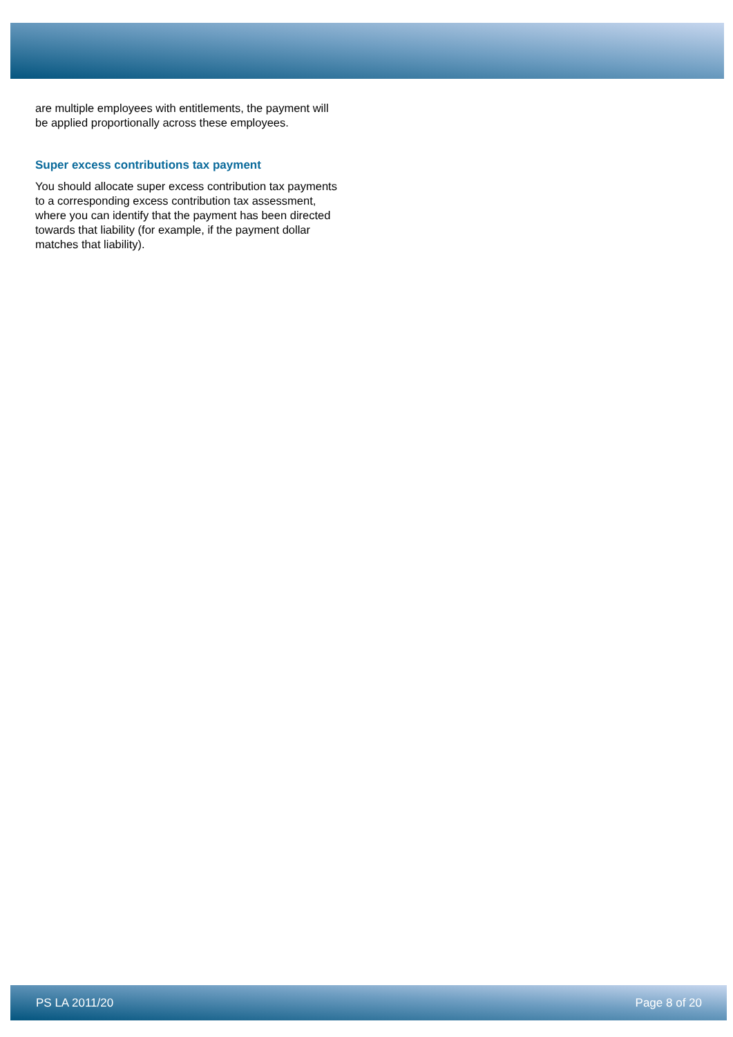are multiple employees with entitlements, the payment will be applied proportionally across these employees.
Super excess contributions tax payment
You should allocate super excess contribution tax payments to a corresponding excess contribution tax assessment, where you can identify that the payment has been directed towards that liability (for example, if the payment dollar matches that liability).
PS LA 2011/20 Page 8 of 20